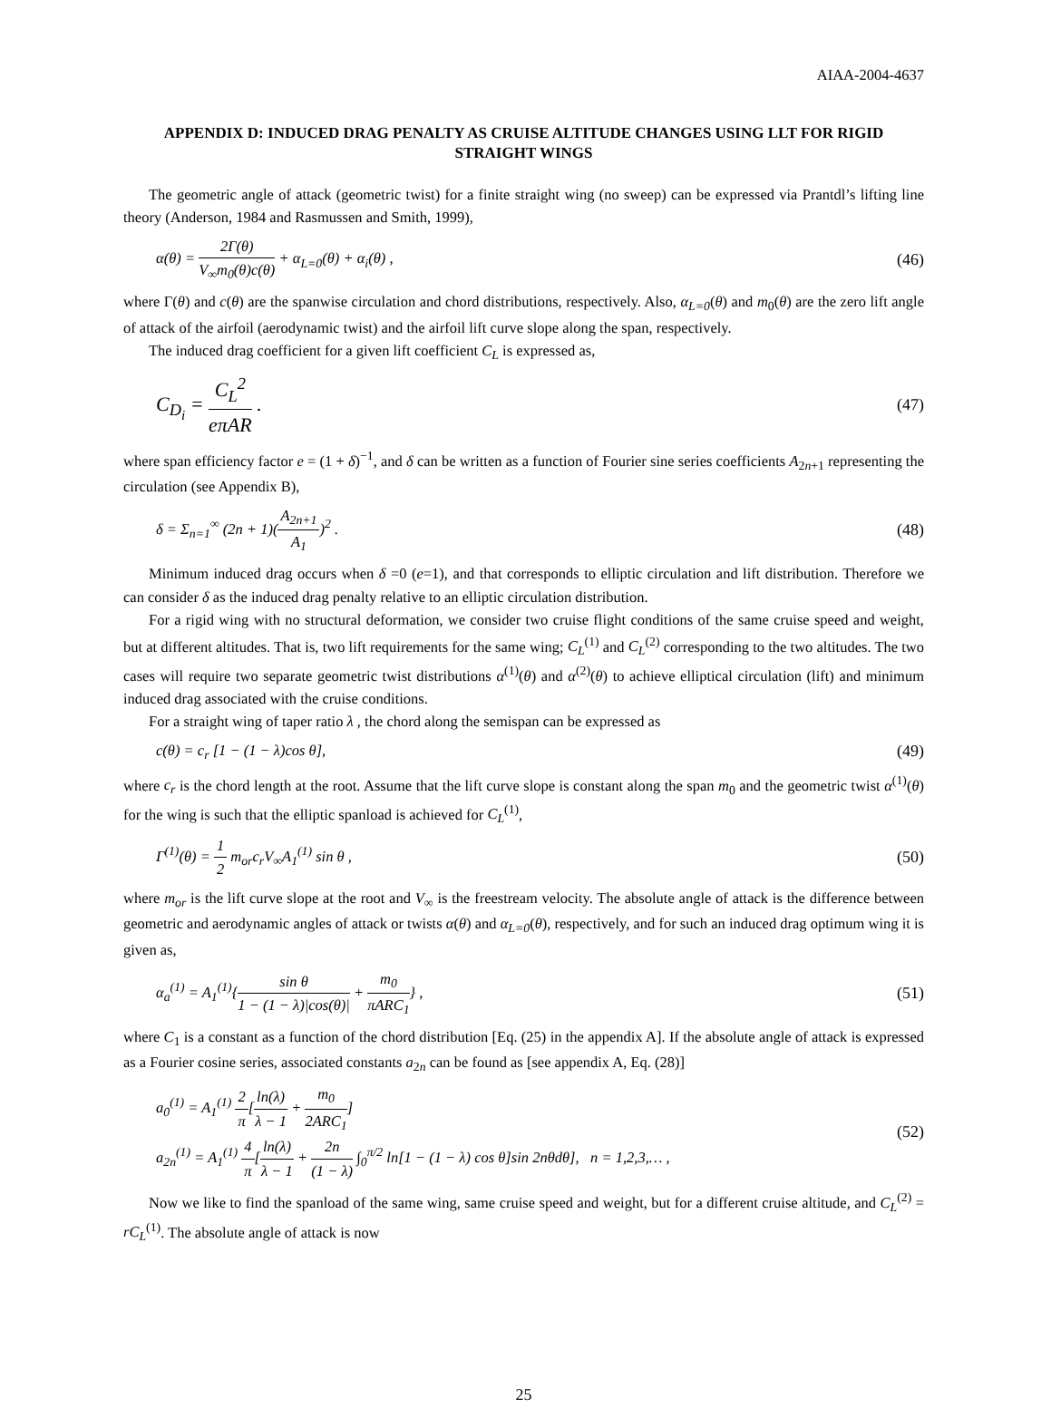AIAA-2004-4637
APPENDIX D: INDUCED DRAG PENALTY AS CRUISE ALTITUDE CHANGES USING LLT FOR RIGID STRAIGHT WINGS
The geometric angle of attack (geometric twist) for a finite straight wing (no sweep) can be expressed via Prantdl’s lifting line theory (Anderson, 1984 and Rasmussen and Smith, 1999),
α(θ) = 2Γ(θ) V<sub>∞</sub>m<sub>0</sub>(θ)c(θ) + α<sub>L=0</sub>(θ) + α<sub>i</sub>(θ) , (46)
where Γ(θ) and c(θ) are the spanwise circulation and chord distributions, respectively. Also, α<sub>L=0</sub>(θ) and m<sub>0</sub>(θ) are the zero lift angle of attack of the airfoil (aerodynamic twist) and the airfoil lift curve slope along the span, respectively.
The induced drag coefficient for a given lift coefficient C<sub>L</sub> is expressed as,
C<sub>D<sub>i</sub></sub> = C<sub>L</sub><sup>2</sup> eπAR . (47)
where span efficiency factor e = (1 + δ)<sup>−1</sup>, and δ can be written as a function of Fourier sine series coefficients A<sub>2n+1</sub> representing the circulation (see Appendix B),
δ = Σ<sub>n=1</sub><sup>∞</sup> (2n + 1)(A<sub>2n+1</sub> A<sub>1</sub>)<sup>2</sup> . (48)
Minimum induced drag occurs when δ =0 (e=1), and that corresponds to elliptic circulation and lift distribution. Therefore we can consider δ as the induced drag penalty relative to an elliptic circulation distribution.
For a rigid wing with no structural deformation, we consider two cruise flight conditions of the same cruise speed and weight, but at different altitudes. That is, two lift requirements for the same wing; C<sub>L</sub><sup>(1)</sup> and C<sub>L</sub><sup>(2)</sup> corresponding to the two altitudes. The two cases will require two separate geometric twist distributions α<sup>(1)</sup>(θ) and α<sup>(2)</sup>(θ) to achieve elliptical circulation (lift) and minimum induced drag associated with the cruise conditions.
For a straight wing of taper ratio λ , the chord along the semispan can be expressed as
c(θ) = c<sub>r</sub> [1 − (1 − λ)cos θ], (49)
where c<sub>r</sub> is the chord length at the root. Assume that the lift curve slope is constant along the span m<sub>0</sub> and the geometric twist α<sup>(1)</sup>(θ) for the wing is such that the elliptic spanload is achieved for C<sub>L</sub><sup>(1)</sup>,
Γ<sup>(1)</sup>(θ) = 1 2 m<sub>or</sub>c<sub>r</sub>V<sub>∞</sub>A<sub>1</sub><sup>(1)</sup> sin θ , (50)
where m<sub>or</sub> is the lift curve slope at the root and V<sub>∞</sub> is the freestream velocity. The absolute angle of attack is the difference between geometric and aerodynamic angles of attack or twists α(θ) and α<sub>L=0</sub>(θ), respectively, and for such an induced drag optimum wing it is given as,
α<sub>a</sub><sup>(1)</sup> = A<sub>1</sub><sup>(1)</sup>{sin θ 1 − (1 − λ)|cos(θ)| + m<sub>0</sub> πARC<sub>1</sub>} , (51)
where C<sub>1</sub> is a constant as a function of the chord distribution [Eq. (25) in the appendix A]. If the absolute angle of attack is expressed as a Fourier cosine series, associated constants a<sub>2n</sub> can be found as [see appendix A, Eq. (28)]
a<sub>0</sub><sup>(1)</sup> = A<sub>1</sub><sup>(1)</sup> 2 π[ln(λ) λ − 1 + m<sub>0</sub> 2ARC<sub>1</sub>]
a<sub>2n</sub><sup>(1)</sup> = A<sub>1</sub><sup>(1)</sup> 4 π[ln(λ) λ − 1 + 2n (1 − λ) ∫<sub>0</sub><sup>π/2</sup> ln[1 − (1 − λ) cos θ]sin 2nθdθ], n = 1,2,3,… , (52)
Now we like to find the spanload of the same wing, same cruise speed and weight, but for a different cruise altitude, and C<sub>L</sub><sup>(2)</sup> = rC<sub>L</sub><sup>(1)</sup>. The absolute angle of attack is now
25